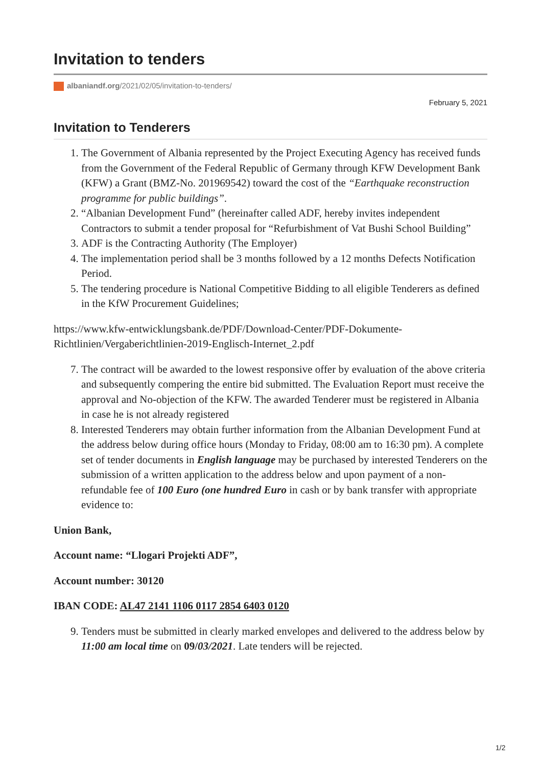Invitation to tenders
albaniandf.org/2021/02/05/invitation-to-tenders/
February 5, 2021
Invitation to Tenderers
1. The Government of Albania represented by the Project Executing Agency has received funds from the Government of the Federal Republic of Germany through KFW Development Bank (KFW) a Grant (BMZ-No. 201969542) toward the cost of the “Earthquake reconstruction programme for public buildings”.
2. “Albanian Development Fund” (hereinafter called ADF, hereby invites independent Contractors to submit a tender proposal for “Refurbishment of Vat Bushi School Building”
3. ADF is the Contracting Authority (The Employer)
4. The implementation period shall be 3 months followed by a 12 months Defects Notification Period.
5. The tendering procedure is National Competitive Bidding to all eligible Tenderers as defined in the KfW Procurement Guidelines;
https://www.kfw-entwicklungsbank.de/PDF/Download-Center/PDF-Dokumente-Richtlinien/Vergaberichtlinien-2019-Englisch-Internet_2.pdf
7. The contract will be awarded to the lowest responsive offer by evaluation of the above criteria and subsequently compering the entire bid submitted. The Evaluation Report must receive the approval and No-objection of the KFW. The awarded Tenderer must be registered in Albania in case he is not already registered
8. Interested Tenderers may obtain further information from the Albanian Development Fund at the address below during office hours (Monday to Friday, 08:00 am to 16:30 pm). A complete set of tender documents in English language may be purchased by interested Tenderers on the submission of a written application to the address below and upon payment of a non-refundable fee of 100 Euro (one hundred Euro in cash or by bank transfer with appropriate evidence to:
Union Bank,
Account name: “Llogari Projekti ADF”,
Account number: 30120
IBAN CODE: AL47 2141 1106 0117 2854 6403 0120
9. Tenders must be submitted in clearly marked envelopes and delivered to the address below by 11:00 am local time on 09/03/2021. Late tenders will be rejected.
1/2